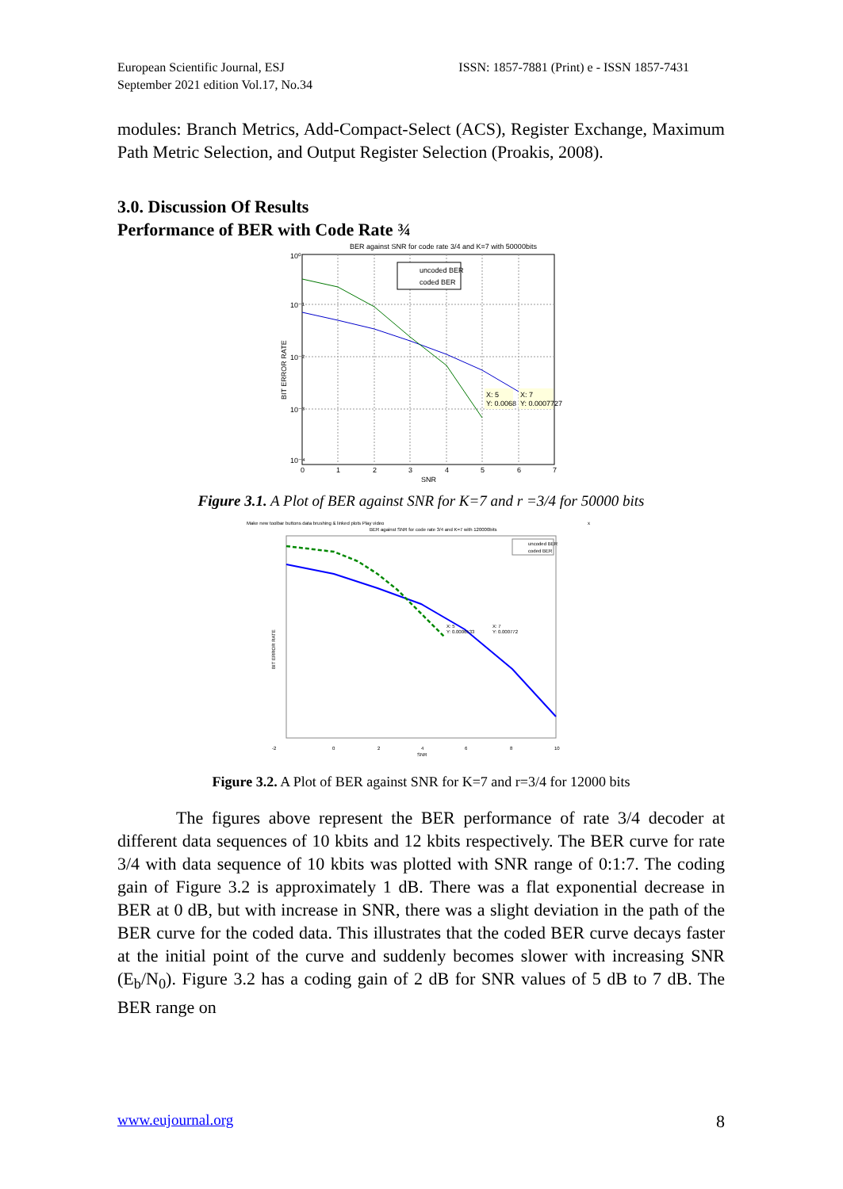European Scientific Journal, ESJ
September 2021 edition Vol.17, No.34
ISSN: 1857-7881 (Print) e - ISSN 1857-7431
modules: Branch Metrics, Add-Compact-Select (ACS), Register Exchange, Maximum Path Metric Selection, and Output Register Selection (Proakis, 2008).
3.0. Discussion Of Results
Performance of BER with Code Rate ¾
BER against SNR for code rate 3/4 and K=7 with 50000bits
10⁰
10⁻¹
10⁻²
10⁻³
10⁻⁴
0
1
2
3
4
5
6
7
SNR
BIT ERROR RATE
uncoded BER
coded BER
X: 5
Y: 0.0068
X: 7
Y: 0.0007727
Figure 3.1. A Plot of BER against SNR for K=7 and r =3/4 for 50000 bits
Make new toolbar buttons data brushing & linked plots Play video
x
BER against SNR for code rate 3/4 and K=7 with 120000bits
uncoded BER
coded BER
X: 5
Y: 0.0006533
X: 7
Y: 0.000772
-2
0
2
4
6
8
10
SNR
BIT ERROR RATE
Figure 3.2. A Plot of BER against SNR for K=7 and r=3/4 for 12000 bits
The figures above represent the BER performance of rate 3/4 decoder at different data sequences of 10 kbits and 12 kbits respectively. The BER curve for rate 3/4 with data sequence of 10 kbits was plotted with SNR range of 0:1:7. The coding gain of Figure 3.2 is approximately 1 dB. There was a flat exponential decrease in BER at 0 dB, but with increase in SNR, there was a slight deviation in the path of the BER curve for the coded data. This illustrates that the coded BER curve decays faster at the initial point of the curve and suddenly becomes slower with increasing SNR (E<sub>b</sub>/N<sub>0</sub>). Figure 3.2 has a coding gain of 2 dB for SNR values of 5 dB to 7 dB. The BER range on
www.eujournal.org 8